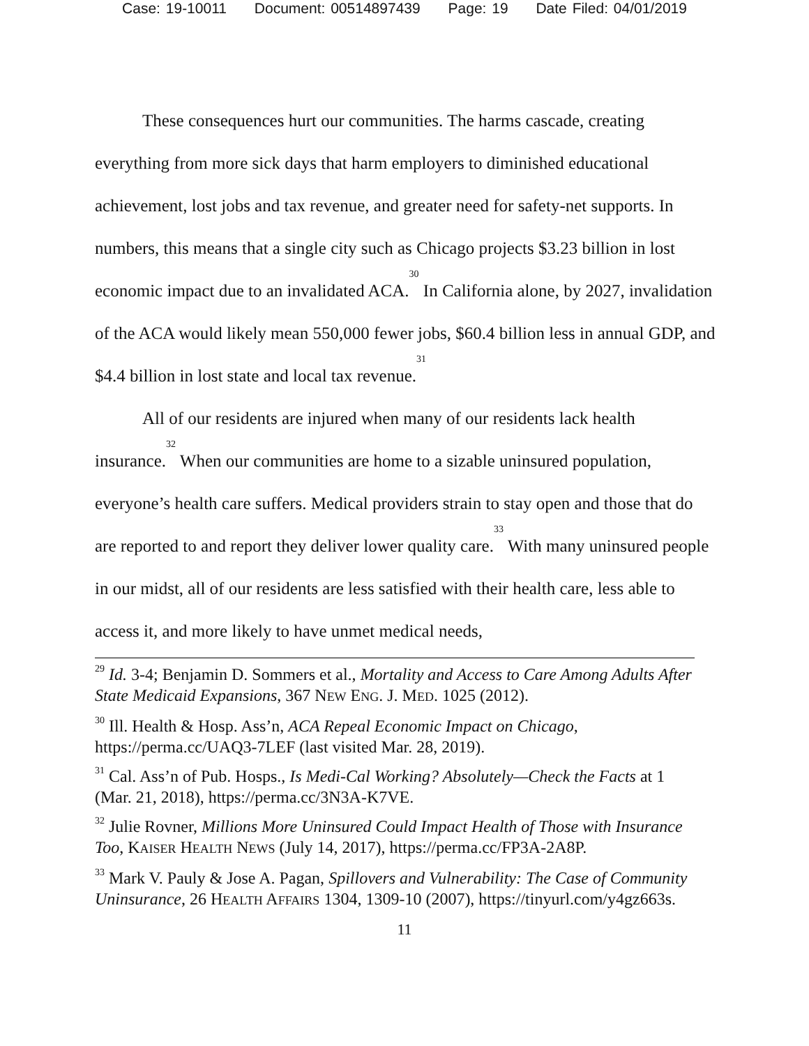Case: 19-10011 Document: 00514897439 Page: 19 Date Filed: 04/01/2019
These consequences hurt our communities. The harms cascade, creating everything from more sick days that harm employers to diminished educational achievement, lost jobs and tax revenue, and greater need for safety-net supports. In numbers, this means that a single city such as Chicago projects $3.23 billion in lost economic impact due to an invalidated ACA.<sup>30</sup> In California alone, by 2027, invalidation of the ACA would likely mean 550,000 fewer jobs, $60.4 billion less in annual GDP, and $4.4 billion in lost state and local tax revenue.<sup>31</sup>
All of our residents are injured when many of our residents lack health insurance.<sup>32</sup> When our communities are home to a sizable uninsured population, everyone’s health care suffers. Medical providers strain to stay open and those that do are reported to and report they deliver lower quality care.<sup>33</sup> With many uninsured people in our midst, all of our residents are less satisfied with their health care, less able to access it, and more likely to have unmet medical needs,
<sup>29</sup> Id. 3-4; Benjamin D. Sommers et al., Mortality and Access to Care Among Adults After State Medicaid Expansions, 367 NEW ENG. J. MED. 1025 (2012).
<sup>30</sup> Ill. Health & Hosp. Ass’n, ACA Repeal Economic Impact on Chicago, https://perma.cc/UAQ3-7LEF (last visited Mar. 28, 2019).
<sup>31</sup> Cal. Ass’n of Pub. Hosps., Is Medi-Cal Working? Absolutely—Check the Facts at 1 (Mar. 21, 2018), https://perma.cc/3N3A-K7VE.
<sup>32</sup> Julie Rovner, Millions More Uninsured Could Impact Health of Those with Insurance Too, KAISER HEALTH NEWS (July 14, 2017), https://perma.cc/FP3A-2A8P.
<sup>33</sup> Mark V. Pauly & Jose A. Pagan, Spillovers and Vulnerability: The Case of Community Uninsurance, 26 HEALTH AFFAIRS 1304, 1309-10 (2007), https://tinyurl.com/y4gz663s.
11